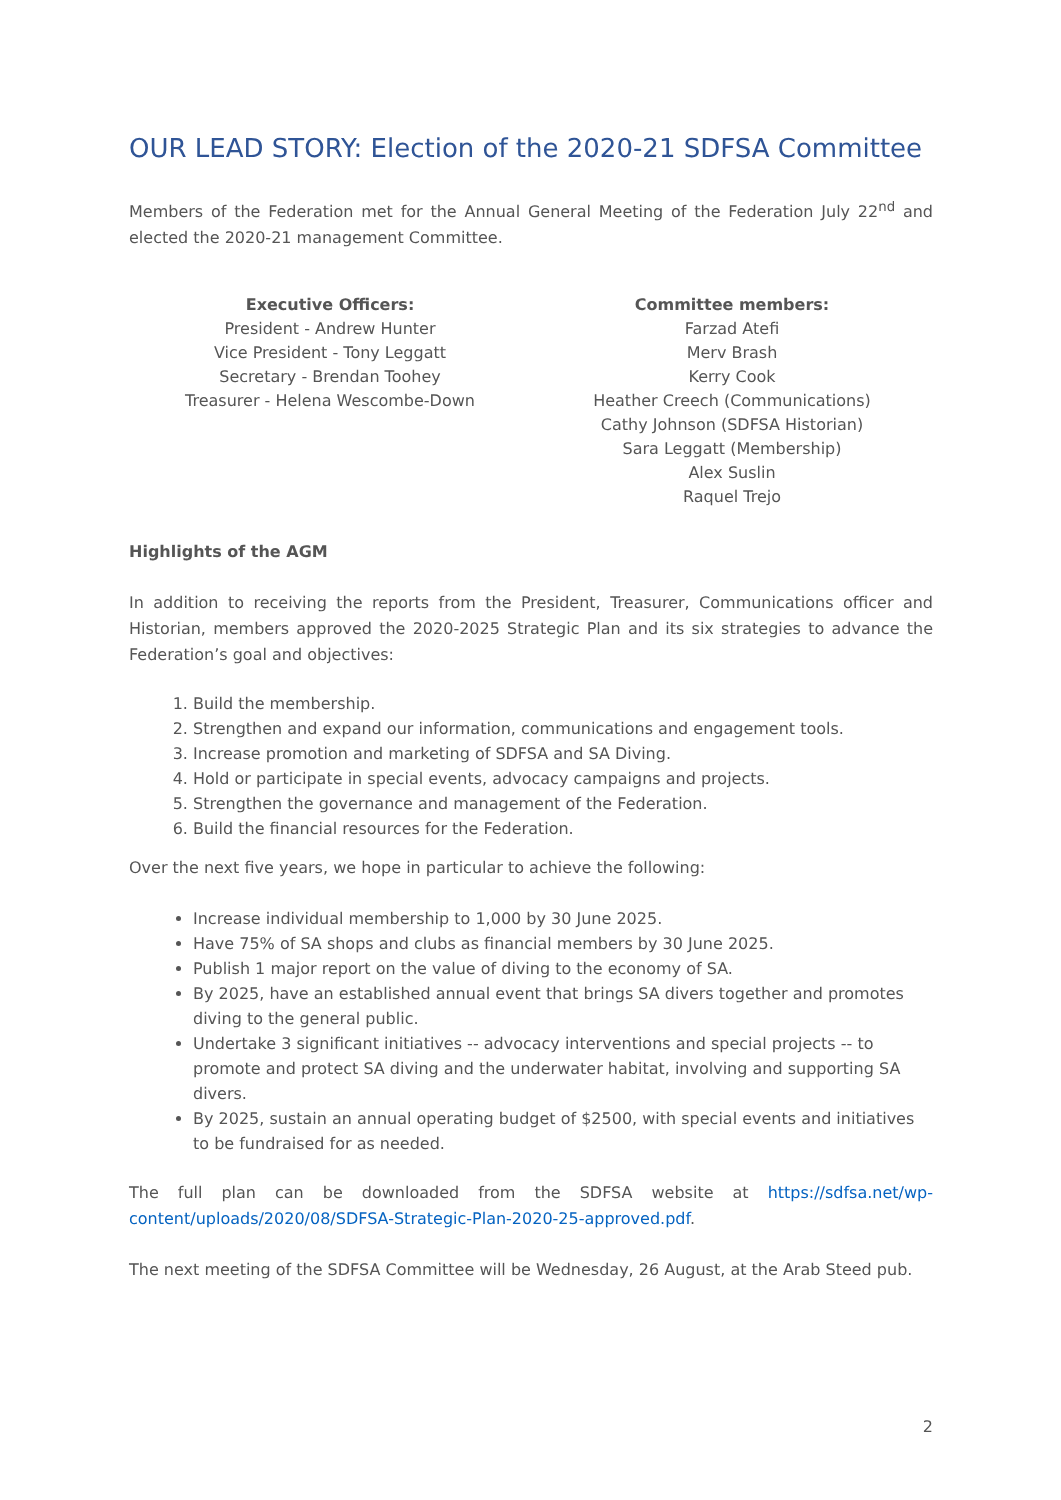OUR LEAD STORY: Election of the 2020-21 SDFSA Committee
Members of the Federation met for the Annual General Meeting of the Federation July 22<sup>nd</sup> and elected the 2020-21 management Committee.
Executive Officers:
President - Andrew Hunter
Vice President - Tony Leggatt
Secretary - Brendan Toohey
Treasurer - Helena Wescombe-Down
Committee members:
Farzad Atefi
Merv Brash
Kerry Cook
Heather Creech (Communications)
Cathy Johnson (SDFSA Historian)
Sara Leggatt (Membership)
Alex Suslin
Raquel Trejo
Highlights of the AGM
In addition to receiving the reports from the President, Treasurer, Communications officer and Historian, members approved the 2020-2025 Strategic Plan and its six strategies to advance the Federation’s goal and objectives:
1. Build the membership.
2. Strengthen and expand our information, communications and engagement tools.
3. Increase promotion and marketing of SDFSA and SA Diving.
4. Hold or participate in special events, advocacy campaigns and projects.
5. Strengthen the governance and management of the Federation.
6. Build the financial resources for the Federation.
Over the next five years, we hope in particular to achieve the following:
Increase individual membership to 1,000 by 30 June 2025.
Have 75% of SA shops and clubs as financial members by 30 June 2025.
Publish 1 major report on the value of diving to the economy of SA.
By 2025, have an established annual event that brings SA divers together and promotes diving to the general public.
Undertake 3 significant initiatives -- advocacy interventions and special projects -- to promote and protect SA diving and the underwater habitat, involving and supporting SA divers.
By 2025, sustain an annual operating budget of $2500, with special events and initiatives to be fundraised for as needed.
The full plan can be downloaded from the SDFSA website at https://sdfsa.net/wp-content/uploads/2020/08/SDFSA-Strategic-Plan-2020-25-approved.pdf.
The next meeting of the SDFSA Committee will be Wednesday, 26 August, at the Arab Steed pub.
2